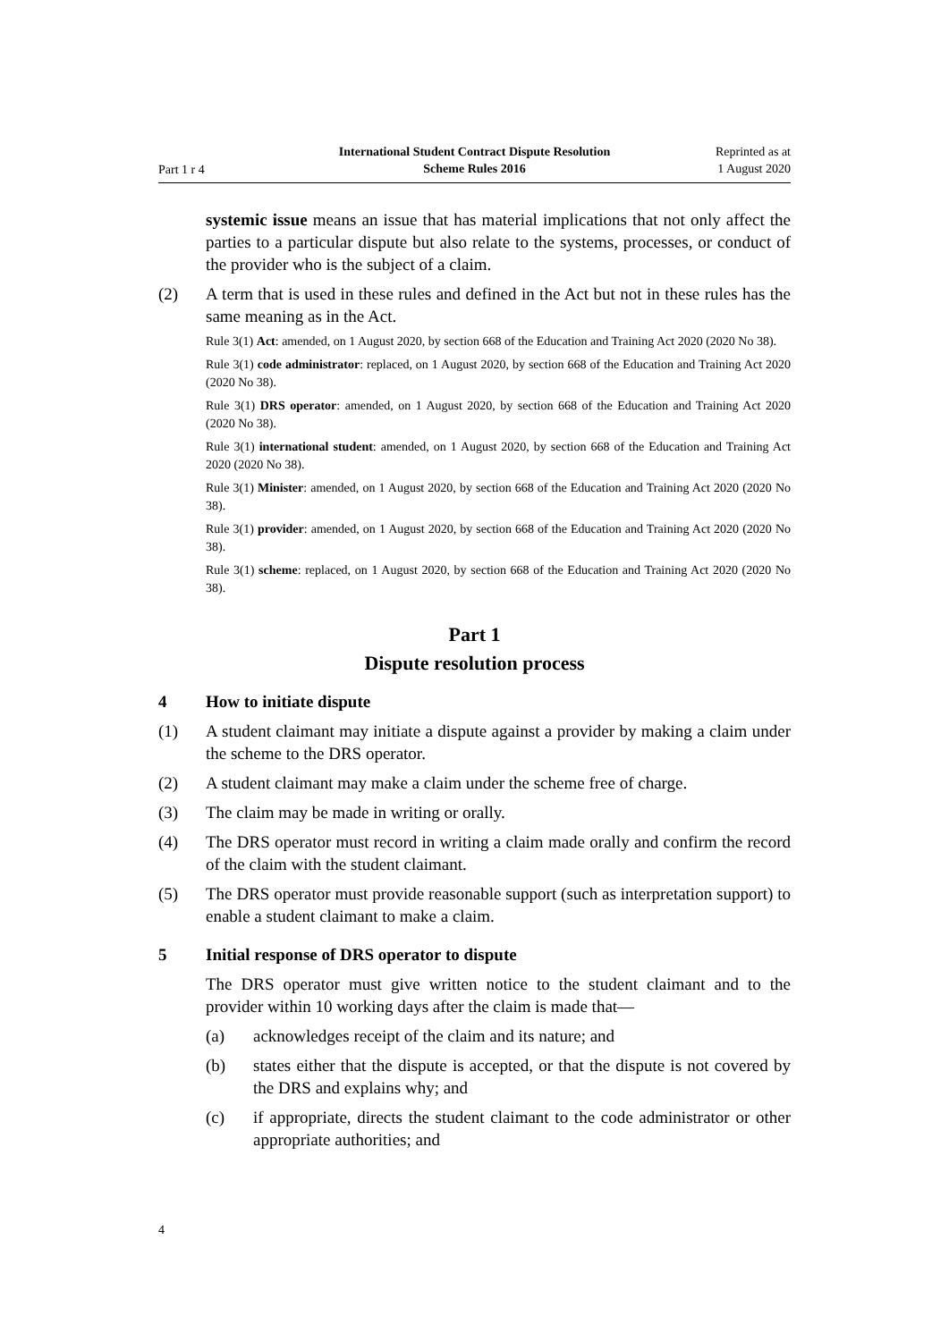Part 1 r 4
International Student Contract Dispute Resolution
Scheme Rules 2016
Reprinted as at
1 August 2020
systemic issue means an issue that has material implications that not only affect the parties to a particular dispute but also relate to the systems, processes, or conduct of the provider who is the subject of a claim.
(2) A term that is used in these rules and defined in the Act but not in these rules has the same meaning as in the Act.
Rule 3(1) Act: amended, on 1 August 2020, by section 668 of the Education and Training Act 2020 (2020 No 38).
Rule 3(1) code administrator: replaced, on 1 August 2020, by section 668 of the Education and Training Act 2020 (2020 No 38).
Rule 3(1) DRS operator: amended, on 1 August 2020, by section 668 of the Education and Training Act 2020 (2020 No 38).
Rule 3(1) international student: amended, on 1 August 2020, by section 668 of the Education and Training Act 2020 (2020 No 38).
Rule 3(1) Minister: amended, on 1 August 2020, by section 668 of the Education and Training Act 2020 (2020 No 38).
Rule 3(1) provider: amended, on 1 August 2020, by section 668 of the Education and Training Act 2020 (2020 No 38).
Rule 3(1) scheme: replaced, on 1 August 2020, by section 668 of the Education and Training Act 2020 (2020 No 38).
Part 1
Dispute resolution process
4 How to initiate dispute
(1) A student claimant may initiate a dispute against a provider by making a claim under the scheme to the DRS operator.
(2) A student claimant may make a claim under the scheme free of charge.
(3) The claim may be made in writing or orally.
(4) The DRS operator must record in writing a claim made orally and confirm the record of the claim with the student claimant.
(5) The DRS operator must provide reasonable support (such as interpretation support) to enable a student claimant to make a claim.
5 Initial response of DRS operator to dispute
The DRS operator must give written notice to the student claimant and to the provider within 10 working days after the claim is made that—
(a) acknowledges receipt of the claim and its nature; and
(b) states either that the dispute is accepted, or that the dispute is not covered by the DRS and explains why; and
(c) if appropriate, directs the student claimant to the code administrator or other appropriate authorities; and
4